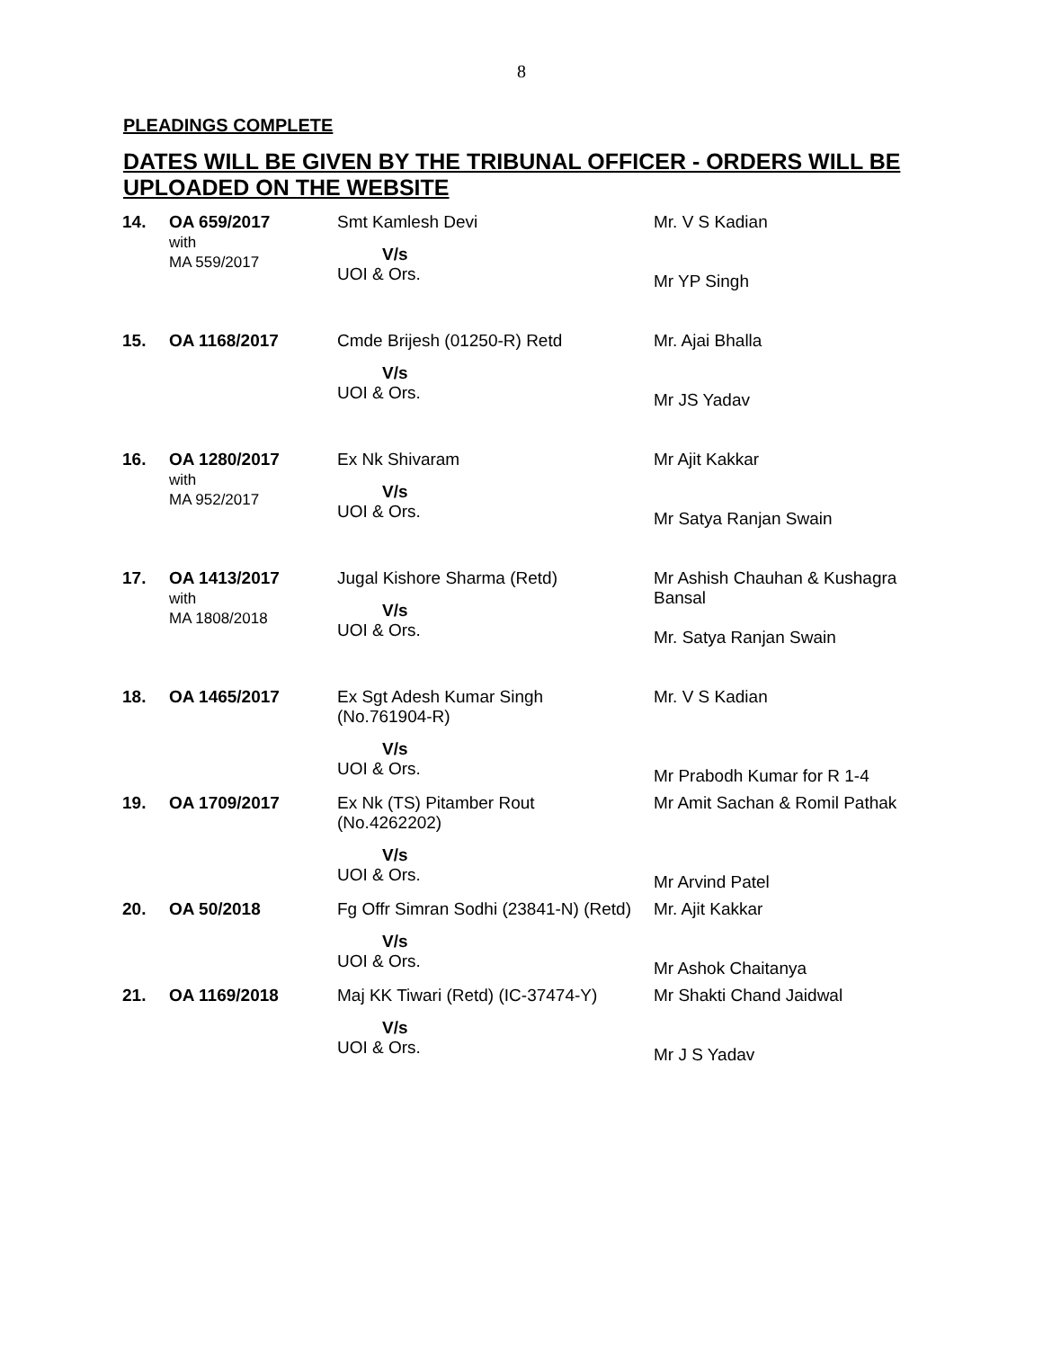8
PLEADINGS COMPLETE
DATES WILL BE GIVEN BY THE TRIBUNAL OFFICER - ORDERS WILL BE UPLOADED ON THE WEBSITE
| 14. | OA 659/2017 with MA 559/2017 | Smt Kamlesh Devi V/s UOI & Ors. | Mr. V S Kadian Mr YP Singh |
| 15. | OA 1168/2017 | Cmde Brijesh (01250-R) Retd V/s UOI & Ors. | Mr. Ajai Bhalla Mr JS Yadav |
| 16. | OA 1280/2017 with MA 952/2017 | Ex Nk Shivaram V/s UOI & Ors. | Mr Ajit Kakkar Mr Satya Ranjan Swain |
| 17. | OA 1413/2017 with MA 1808/2018 | Jugal Kishore Sharma (Retd) V/s UOI & Ors. | Mr Ashish Chauhan & Kushagra Bansal Mr. Satya Ranjan Swain |
| 18. | OA 1465/2017 | Ex Sgt Adesh Kumar Singh (No.761904-R) V/s UOI & Ors. | Mr. V S Kadian Mr Prabodh Kumar for R 1-4 |
| 19. | OA 1709/2017 | Ex Nk (TS) Pitamber Rout (No.4262202) V/s UOI & Ors. | Mr Amit Sachan & Romil Pathak Mr Arvind Patel |
| 20. | OA 50/2018 | Fg Offr Simran Sodhi (23841-N) (Retd) V/s UOI & Ors. | Mr. Ajit Kakkar Mr Ashok Chaitanya |
| 21. | OA 1169/2018 | Maj KK Tiwari (Retd) (IC-37474-Y) V/s UOI & Ors. | Mr Shakti Chand Jaidwal Mr J S Yadav |